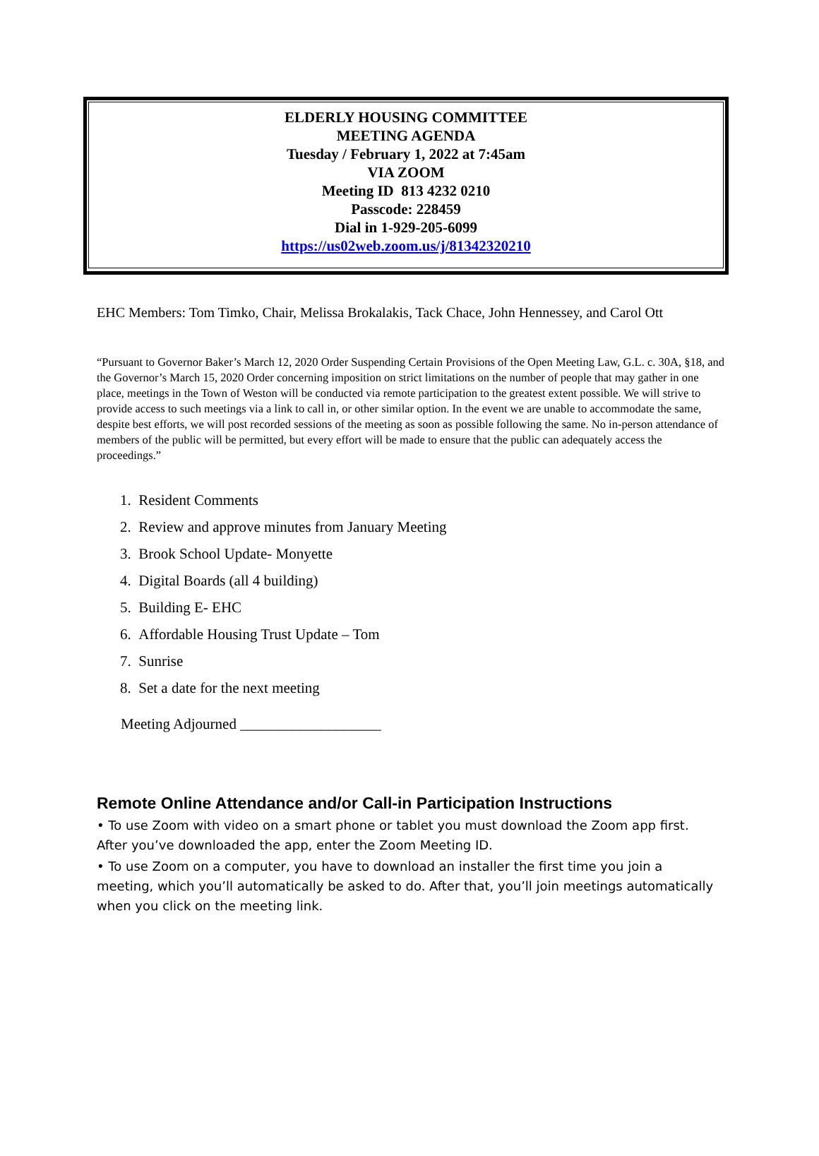ELDERLY HOUSING COMMITTEE
MEETING AGENDA
Tuesday / February 1, 2022 at 7:45am
VIA ZOOM
Meeting ID 813 4232 0210
Passcode: 228459
Dial in 1-929-205-6099
https://us02web.zoom.us/j/81342320210
EHC Members: Tom Timko, Chair, Melissa Brokalakis, Tack Chace, John Hennessey, and Carol Ott
“Pursuant to Governor Baker’s March 12, 2020 Order Suspending Certain Provisions of the Open Meeting Law, G.L. c. 30A, §18, and the Governor’s March 15, 2020 Order concerning imposition on strict limitations on the number of people that may gather in one place, meetings in the Town of Weston will be conducted via remote participation to the greatest extent possible. We will strive to provide access to such meetings via a link to call in, or other similar option. In the event we are unable to accommodate the same, despite best efforts, we will post recorded sessions of the meeting as soon as possible following the same. No in-person attendance of members of the public will be permitted, but every effort will be made to ensure that the public can adequately access the proceedings.”
1. Resident Comments
2. Review and approve minutes from January Meeting
3. Brook School Update- Monyette
4. Digital Boards (all 4 building)
5. Building E- EHC
6. Affordable Housing Trust Update – Tom
7. Sunrise
8. Set a date for the next meeting
Meeting Adjourned ___________________
Remote Online Attendance and/or Call-in Participation Instructions
• To use Zoom with video on a smart phone or tablet you must download the Zoom app first. After you’ve downloaded the app, enter the Zoom Meeting ID.
• To use Zoom on a computer, you have to download an installer the first time you join a meeting, which you’ll automatically be asked to do. After that, you’ll join meetings automatically when you click on the meeting link.